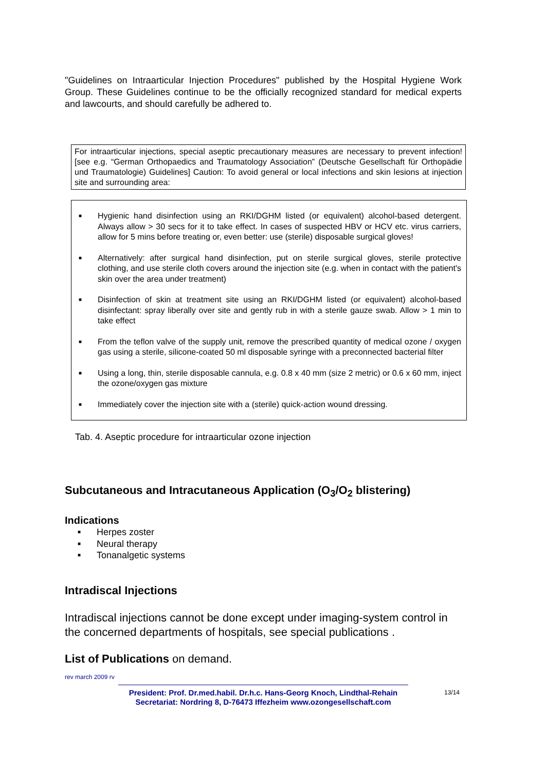"Guidelines on Intraarticular Injection Procedures" published by the Hospital Hygiene Work Group. These Guidelines continue to be the officially recognized standard for medical experts and lawcourts, and should carefully be adhered to.
For intraarticular injections, special aseptic precautionary measures are necessary to prevent infection! [see e.g. “German Orthopaedics and Traumatology Association” (Deutsche Gesellschaft für Orthopädie und Traumatologie) Guidelines] Caution: To avoid general or local infections and skin lesions at injection site and surrounding area:
■ Hygienic hand disinfection using an RKI/DGHM listed (or equivalent) alcohol-based detergent. Always allow > 30 secs for it to take effect. In cases of suspected HBV or HCV etc. virus carriers, allow for 5 mins before treating or, even better: use (sterile) disposable surgical gloves!
■ Alternatively: after surgical hand disinfection, put on sterile surgical gloves, sterile protective clothing, and use sterile cloth covers around the injection site (e.g. when in contact with the patient's skin over the area under treatment)
■ Disinfection of skin at treatment site using an RKI/DGHM listed (or equivalent) alcohol-based disinfectant: spray liberally over site and gently rub in with a sterile gauze swab. Allow > 1 min to take effect
■ From the teflon valve of the supply unit, remove the prescribed quantity of medical ozone / oxygen gas using a sterile, silicone-coated 50 ml disposable syringe with a preconnected bacterial filter
■ Using a long, thin, sterile disposable cannula, e.g. 0.8 x 40 mm (size 2 metric) or 0.6 x 60 mm, inject the ozone/oxygen gas mixture
■ Immediately cover the injection site with a (sterile) quick-action wound dressing.
Tab. 4. Aseptic procedure for intraarticular ozone injection
Subcutaneous and Intracutaneous Application (O<sub>3</sub>/O<sub>2</sub> blistering)
Indications
■ Herpes zoster
■ Neural therapy
■ Tonanalgetic systems
Intradiscal Injections
Intradiscal injections cannot be done except under imaging-system control in the concerned departments of hospitals, see special publications .
List of Publications on demand.
rev march 2009 rv
President: Prof. Dr.med.habil. Dr.h.c. Hans-Georg Knoch, Lindthal-Rehain
Secretariat: Nordring 8, D-76473 Iffezheim www.ozongesellschaft.com
13/14